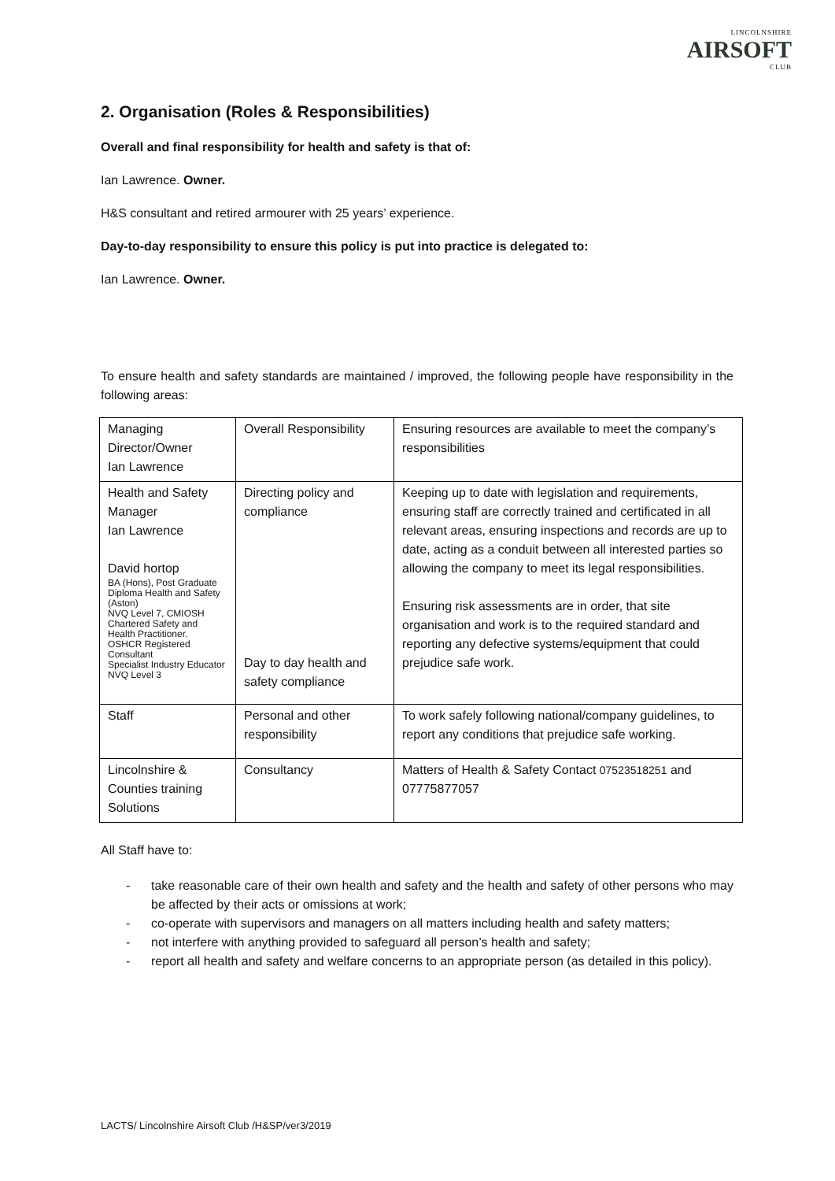LINCOLNSHIRE
AIRSOFT
CLUB
2. Organisation (Roles & Responsibilities)
Overall and final responsibility for health and safety is that of:
Ian Lawrence. Owner.
H&S consultant and retired armourer with 25 years’ experience.
Day-to-day responsibility to ensure this policy is put into practice is delegated to:
Ian Lawrence. Owner.
To ensure health and safety standards are maintained / improved, the following people have responsibility in the following areas:
| Managing Director/Owner Ian Lawrence | Overall Responsibility | Ensuring resources are available to meet the company’s responsibilities |
| Health and Safety Manager Ian Lawrence David hortop BA (Hons), Post Graduate Diploma Health and Safety (Aston) NVQ Level 7, CMIOSH Chartered Safety and Health Practitioner. OSHCR Registered Consultant Specialist Industry Educator NVQ Level 3 | Directing policy and compliance Day to day health and safety compliance | Keeping up to date with legislation and requirements, ensuring staff are correctly trained and certificated in all relevant areas, ensuring inspections and records are up to date, acting as a conduit between all interested parties so allowing the company to meet its legal responsibilities. Ensuring risk assessments are in order, that site organisation and work is to the required standard and reporting any defective systems/equipment that could prejudice safe work. |
| Staff | Personal and other responsibility | To work safely following national/company guidelines, to report any conditions that prejudice safe working. |
| Lincolnshire & Counties training Solutions | Consultancy | Matters of Health & Safety Contact 07523518251 and 07775877057 |
All Staff have to:
- take reasonable care of their own health and safety and the health and safety of other persons who may be affected by their acts or omissions at work;
- co-operate with supervisors and managers on all matters including health and safety matters;
- not interfere with anything provided to safeguard all person’s health and safety;
- report all health and safety and welfare concerns to an appropriate person (as detailed in this policy).
LACTS/ Lincolnshire Airsoft Club /H&SP/ver3/2019